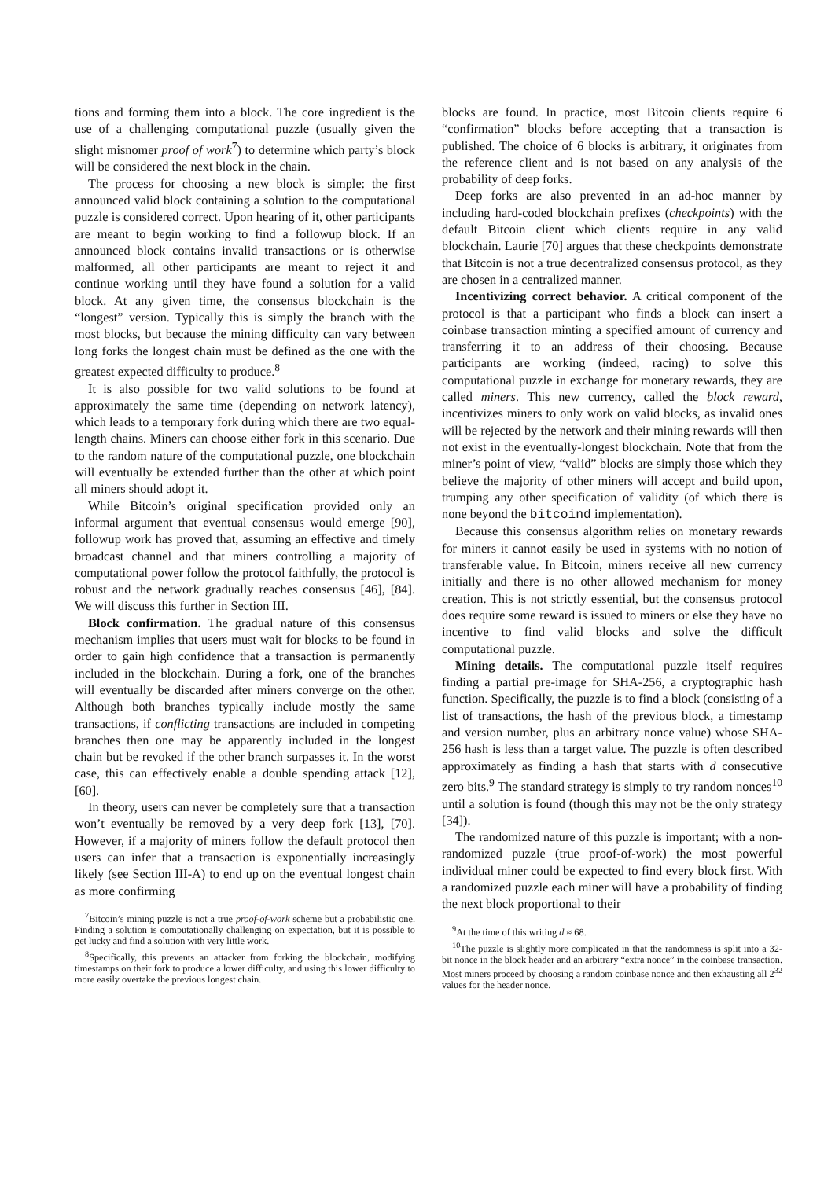tions and forming them into a block. The core ingredient is the use of a challenging computational puzzle (usually given the slight misnomer proof of work<sup>7</sup>) to determine which party’s block will be considered the next block in the chain.
The process for choosing a new block is simple: the first announced valid block containing a solution to the computational puzzle is considered correct. Upon hearing of it, other participants are meant to begin working to find a followup block. If an announced block contains invalid transactions or is otherwise malformed, all other participants are meant to reject it and continue working until they have found a solution for a valid block. At any given time, the consensus blockchain is the “longest” version. Typically this is simply the branch with the most blocks, but because the mining difficulty can vary between long forks the longest chain must be defined as the one with the greatest expected difficulty to produce.<sup>8</sup>
It is also possible for two valid solutions to be found at approximately the same time (depending on network latency), which leads to a temporary fork during which there are two equal-length chains. Miners can choose either fork in this scenario. Due to the random nature of the computational puzzle, one blockchain will eventually be extended further than the other at which point all miners should adopt it.
While Bitcoin’s original specification provided only an informal argument that eventual consensus would emerge [90], followup work has proved that, assuming an effective and timely broadcast channel and that miners controlling a majority of computational power follow the protocol faithfully, the protocol is robust and the network gradually reaches consensus [46], [84]. We will discuss this further in Section III.
Block confirmation. The gradual nature of this consensus mechanism implies that users must wait for blocks to be found in order to gain high confidence that a transaction is permanently included in the blockchain. During a fork, one of the branches will eventually be discarded after miners converge on the other. Although both branches typically include mostly the same transactions, if conflicting transactions are included in competing branches then one may be apparently included in the longest chain but be revoked if the other branch surpasses it. In the worst case, this can effectively enable a double spending attack [12], [60].
In theory, users can never be completely sure that a transaction won’t eventually be removed by a very deep fork [13], [70]. However, if a majority of miners follow the default protocol then users can infer that a transaction is exponentially increasingly likely (see Section III-A) to end up on the eventual longest chain as more confirming
<sup>7</sup> Bitcoin’s mining puzzle is not a true proof-of-work scheme but a probabilistic one. Finding a solution is computationally challenging on expectation, but it is possible to get lucky and find a solution with very little work.
<sup>8</sup> Specifically, this prevents an attacker from forking the blockchain, modifying timestamps on their fork to produce a lower difficulty, and using this lower difficulty to more easily overtake the previous longest chain.
blocks are found. In practice, most Bitcoin clients require 6 “confirmation” blocks before accepting that a transaction is published. The choice of 6 blocks is arbitrary, it originates from the reference client and is not based on any analysis of the probability of deep forks.
Deep forks are also prevented in an ad-hoc manner by including hard-coded blockchain prefixes (checkpoints) with the default Bitcoin client which clients require in any valid blockchain. Laurie [70] argues that these checkpoints demonstrate that Bitcoin is not a true decentralized consensus protocol, as they are chosen in a centralized manner.
Incentivizing correct behavior. A critical component of the protocol is that a participant who finds a block can insert a coinbase transaction minting a specified amount of currency and transferring it to an address of their choosing. Because participants are working (indeed, racing) to solve this computational puzzle in exchange for monetary rewards, they are called miners. This new currency, called the block reward, incentivizes miners to only work on valid blocks, as invalid ones will be rejected by the network and their mining rewards will then not exist in the eventually-longest blockchain. Note that from the miner’s point of view, “valid” blocks are simply those which they believe the majority of other miners will accept and build upon, trumping any other specification of validity (of which there is none beyond the bitcoind implementation).
Because this consensus algorithm relies on monetary rewards for miners it cannot easily be used in systems with no notion of transferable value. In Bitcoin, miners receive all new currency initially and there is no other allowed mechanism for money creation. This is not strictly essential, but the consensus protocol does require some reward is issued to miners or else they have no incentive to find valid blocks and solve the difficult computational puzzle.
Mining details. The computational puzzle itself requires finding a partial pre-image for SHA-256, a cryptographic hash function. Specifically, the puzzle is to find a block (consisting of a list of transactions, the hash of the previous block, a timestamp and version number, plus an arbitrary nonce value) whose SHA-256 hash is less than a target value. The puzzle is often described approximately as finding a hash that starts with d consecutive zero bits.<sup>9</sup> The standard strategy is simply to try random nonces<sup>10</sup> until a solution is found (though this may not be the only strategy [34]).
The randomized nature of this puzzle is important; with a non-randomized puzzle (true proof-of-work) the most powerful individual miner could be expected to find every block first. With a randomized puzzle each miner will have a probability of finding the next block proportional to their
<sup>9</sup> At the time of this writing d ≈ 68.
<sup>10</sup> The puzzle is slightly more complicated in that the randomness is split into a 32-bit nonce in the block header and an arbitrary “extra nonce” in the coinbase transaction. Most miners proceed by choosing a random coinbase nonce and then exhausting all 2<sup>32</sup> values for the header nonce.